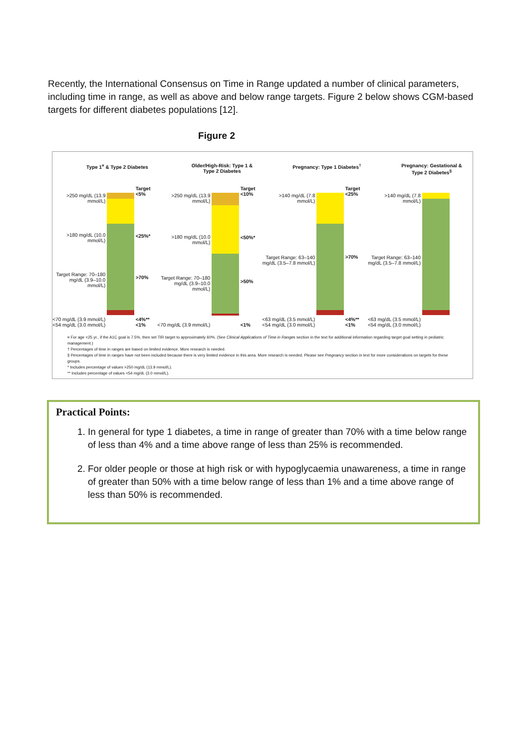Recently, the International Consensus on Time in Range updated a number of clinical parameters, including time in range, as well as above and below range targets. Figure 2 below shows CGM-based targets for different diabetes populations [12].
Figure 2
Type 1<sup>¤</sup> & Type 2 Diabetes
>250 mg/dL (13.9 mmol/L)
>180 mg/dL (10.0 mmol/L)
Target Range: 70–180 mg/dL (3.9–10.0 mmol/L)
<70 mg/dL (3.9 mmol/L) <54 mg/dL (3.0 mmol/L)
Target <5%
<25%*
>70%
<4%** <1%
Older/High-Risk: Type 1 & Type 2 Diabetes
>250 mg/dL (13.9 mmol/L)
>180 mg/dL (10.0 mmol/L)
Target Range: 70–180 mg/dL (3.9–10.0 mmol/L)
<70 mg/dL (3.9 mmol/L)
Target <10%
<50%*
>50%
<1%
Pregnancy: Type 1 Diabetes<sup>†</sup>
>140 mg/dL (7.8 mmol/L)
Target Range: 63–140 mg/dL (3.5–7.8 mmol/L)
<63 mg/dL (3.5 mmol/L) <54 mg/dL (3.0 mmol/L)
Target <25%
>70%
<4%** <1%
Pregnancy: Gestational & Type 2 Diabetes<sup>§</sup>
>140 mg/dL (7.8 mmol/L)
Target Range: 63–140 mg/dL (3.5–7.8 mmol/L)
<63 mg/dL (3.5 mmol/L) <54 mg/dL (3.0 mmol/L)
¤ For age <25 yr., if the A1C goal is 7.5%, then set TIR target to approximately 60%. (See Clinical Applications of Time in Ranges section in the text for additional information regarding target goal setting in pediatric management.)
† Percentages of time in ranges are based on limited evidence. More research is needed.
§ Percentages of time in ranges have not been included because there is very limited evidence in this area. More research is needed. Please see Pregnancy section in text for more considerations on targets for these groups.
* Includes percentage of values >250 mg/dL (13.9 mmol/L).
** Includes percentage of values <54 mg/dL (3.0 mmol/L).
Practical Points:
1. In general for type 1 diabetes, a time in range of greater than 70% with a time below range of less than 4% and a time above range of less than 25% is recommended.
2. For older people or those at high risk or with hypoglycaemia unawareness, a time in range of greater than 50% with a time below range of less than 1% and a time above range of less than 50% is recommended.